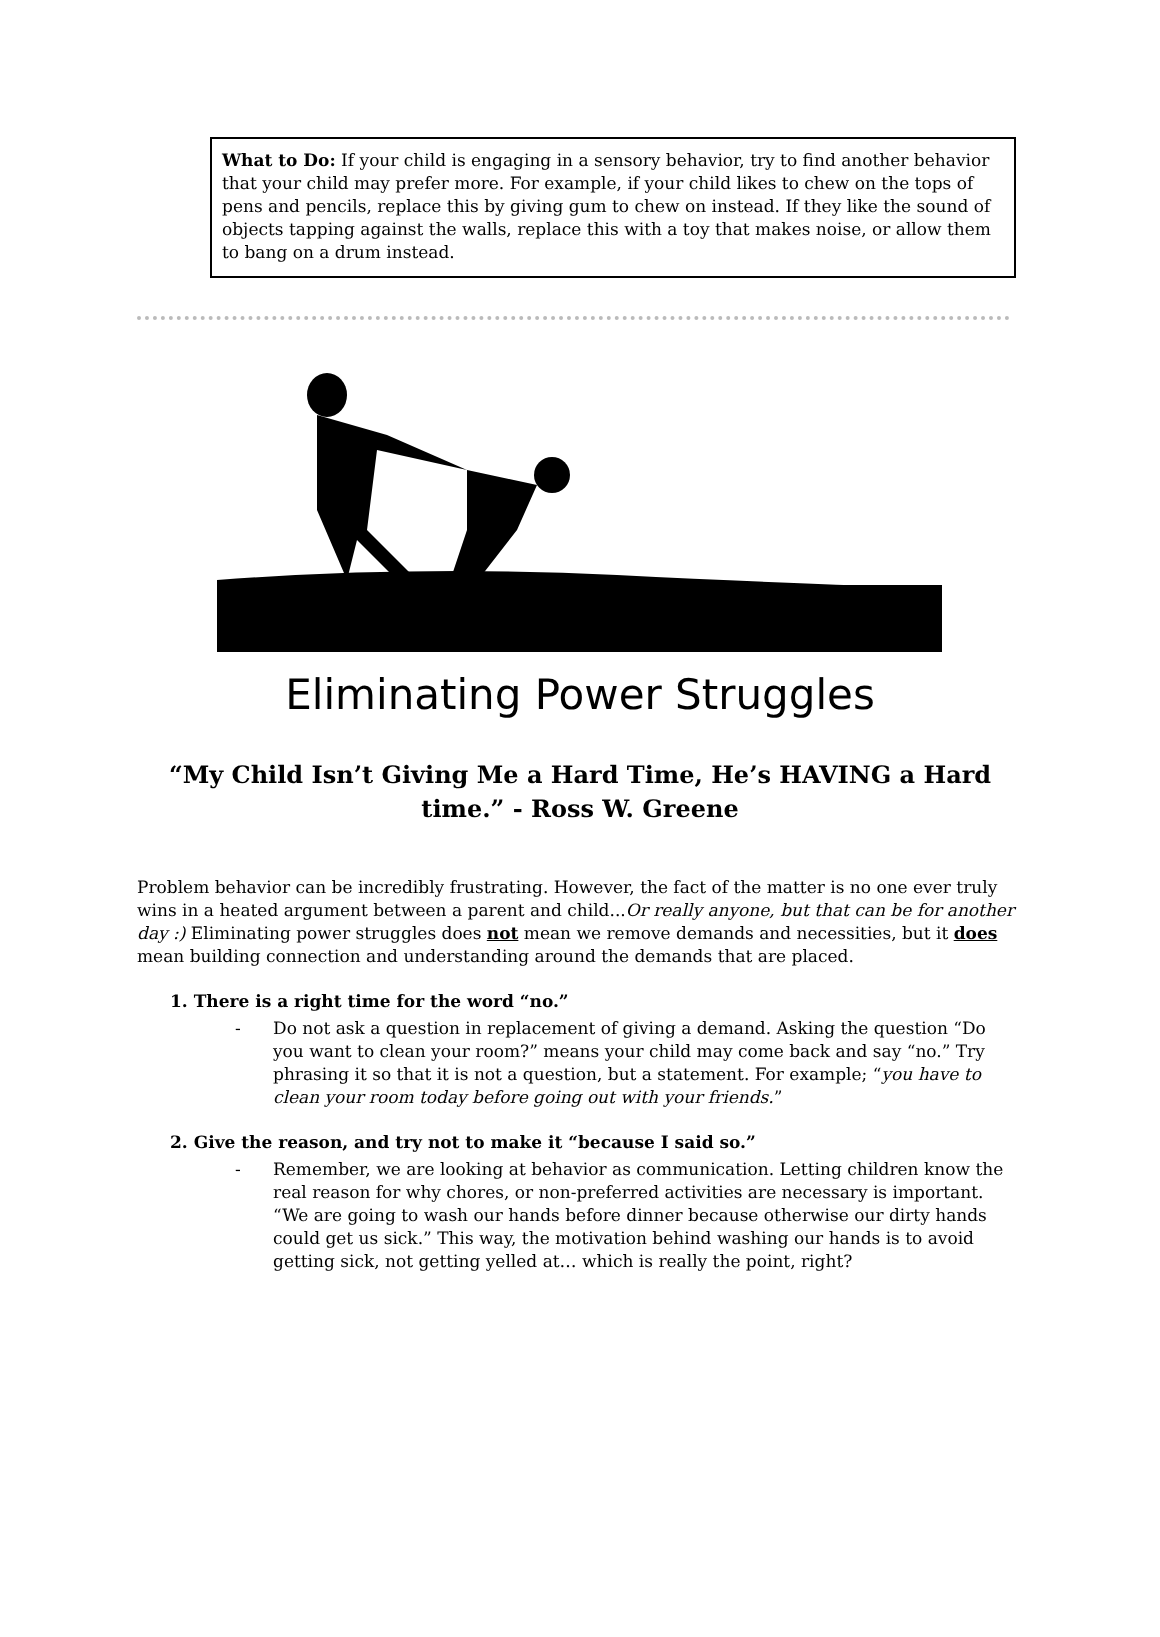What to Do: If your child is engaging in a sensory behavior, try to find another behavior that your child may prefer more. For example, if your child likes to chew on the tops of pens and pencils, replace this by giving gum to chew on instead. If they like the sound of objects tapping against the walls, replace this with a toy that makes noise, or allow them to bang on a drum instead.
Eliminating Power Struggles
“My Child Isn’t Giving Me a Hard Time, He’s HAVING a Hard time.” - Ross W. Greene
Problem behavior can be incredibly frustrating. However, the fact of the matter is no one ever truly wins in a heated argument between a parent and child...Or really anyone, but that can be for another day :) Eliminating power struggles does not mean we remove demands and necessities, but it does mean building connection and understanding around the demands that are placed.
1. There is a right time for the word “no.”
- Do not ask a question in replacement of giving a demand. Asking the question “Do you want to clean your room?” means your child may come back and say “no.” Try phrasing it so that it is not a question, but a statement. For example; “you have to clean your room today before going out with your friends.”
2. Give the reason, and try not to make it “because I said so.”
- Remember, we are looking at behavior as communication. Letting children know the real reason for why chores, or non-preferred activities are necessary is important. “We are going to wash our hands before dinner because otherwise our dirty hands could get us sick.” This way, the motivation behind washing our hands is to avoid getting sick, not getting yelled at… which is really the point, right?